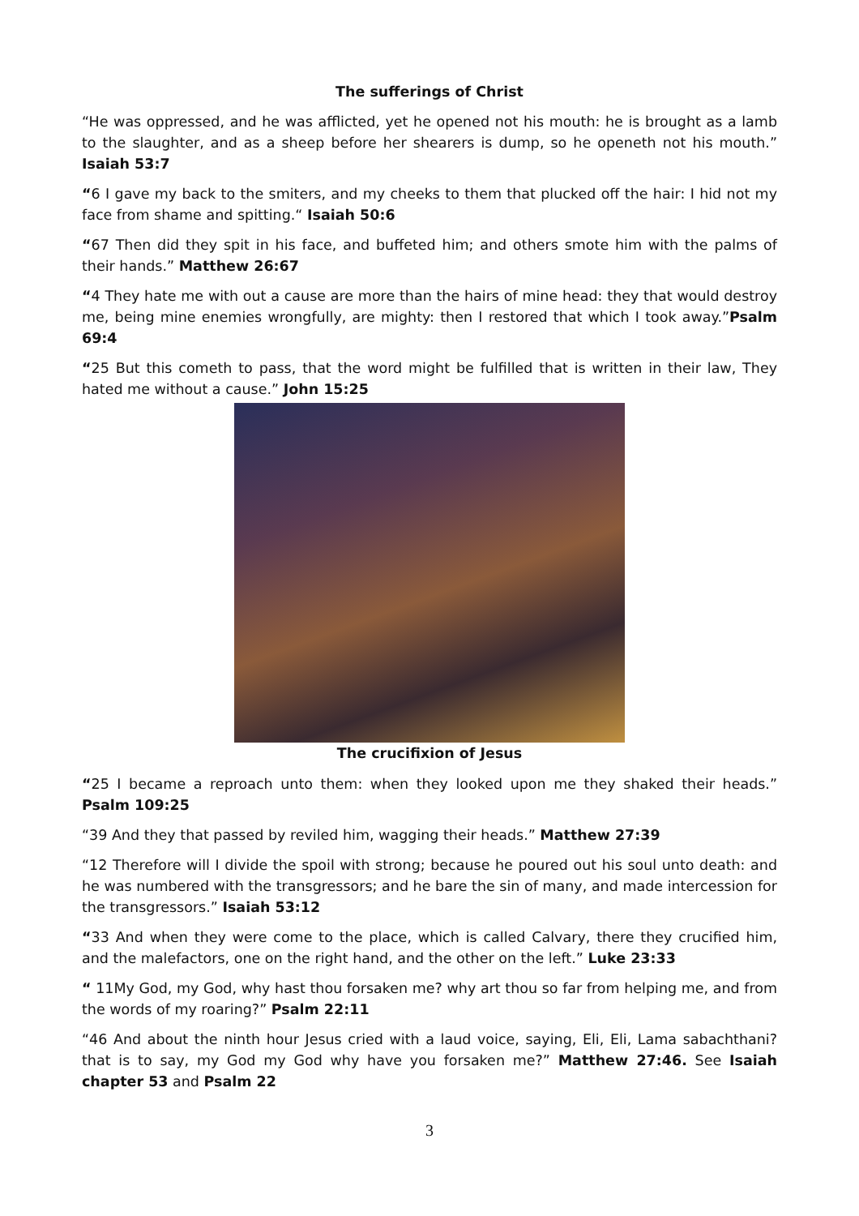The sufferings of Christ
“He was oppressed, and he was afflicted, yet he opened not his mouth: he is brought as a lamb to the slaughter, and as a sheep before her shearers is dump, so he openeth not his mouth.” Isaiah 53:7
“6 I gave my back to the smiters, and my cheeks to them that plucked off the hair: I hid not my face from shame and spitting.“ Isaiah 50:6
“67 Then did they spit in his face, and buffeted him; and others smote him with the palms of their hands.” Matthew 26:67
“4 They hate me with out a cause are more than the hairs of mine head: they that would destroy me, being mine enemies wrongfully, are mighty: then I restored that which I took away.”Psalm 69:4
“25 But this cometh to pass, that the word might be fulfilled that is written in their law, They hated me without a cause.” John 15:25
The crucifixion of Jesus
“25 I became a reproach unto them: when they looked upon me they shaked their heads.” Psalm 109:25
“39 And they that passed by reviled him, wagging their heads.” Matthew 27:39
“12 Therefore will I divide the spoil with strong; because he poured out his soul unto death: and he was numbered with the transgressors; and he bare the sin of many, and made intercession for the transgressors.” Isaiah 53:12
“33 And when they were come to the place, which is called Calvary, there they crucified him, and the malefactors, one on the right hand, and the other on the left.” Luke 23:33
“ 11My God, my God, why hast thou forsaken me? why art thou so far from helping me, and from the words of my roaring?” Psalm 22:11
“46 And about the ninth hour Jesus cried with a laud voice, saying, Eli, Eli, Lama sabachthani? that is to say, my God my God why have you forsaken me?” Matthew 27:46. See Isaiah chapter 53 and Psalm 22
3